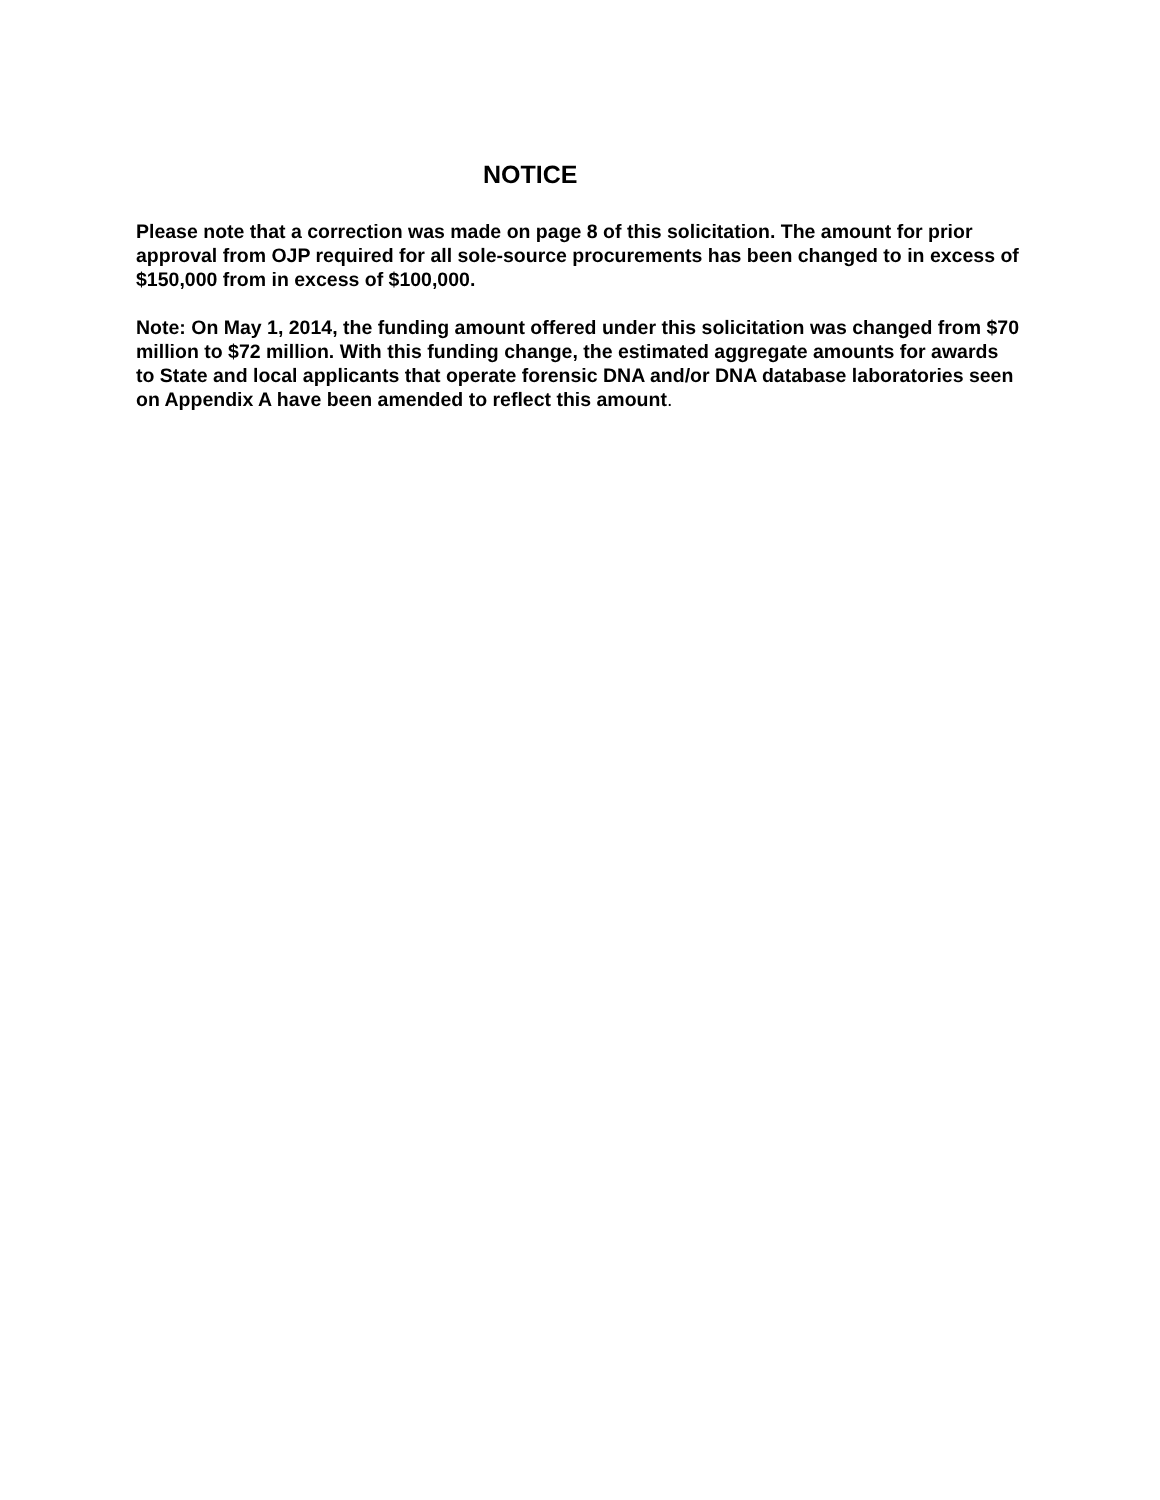NOTICE
Please note that a correction was made on page 8 of this solicitation. The amount for prior approval from OJP required for all sole-source procurements has been changed to in excess of $150,000 from in excess of $100,000.
Note: On May 1, 2014, the funding amount offered under this solicitation was changed from $70 million to $72 million. With this funding change, the estimated aggregate amounts for awards to State and local applicants that operate forensic DNA and/or DNA database laboratories seen on Appendix A have been amended to reflect this amount.